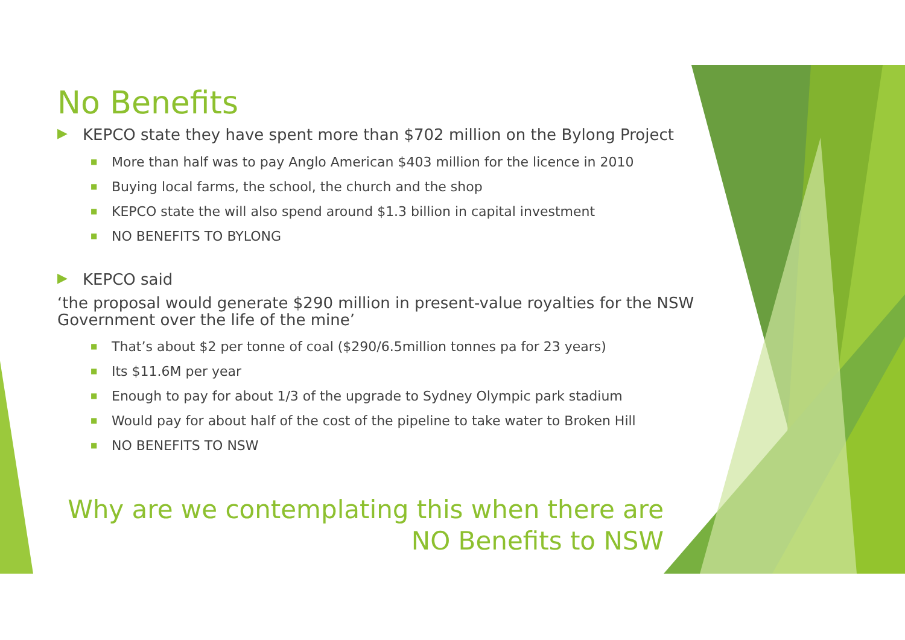No Benefits
▶ KEPCO state they have spent more than $702 million on the Bylong Project
■ More than half was to pay Anglo American $403 million for the licence in 2010
■ Buying local farms, the school, the church and the shop
■ KEPCO state the will also spend around $1.3 billion in capital investment
■ NO BENEFITS TO BYLONG
▶ KEPCO said
‘the proposal would generate $290 million in present-value royalties for the NSW Government over the life of the mine’
■ That’s about $2 per tonne of coal ($290/6.5million tonnes pa for 23 years)
■ Its $11.6M per year
■ Enough to pay for about 1/3 of the upgrade to Sydney Olympic park stadium
■ Would pay for about half of the cost of the pipeline to take water to Broken Hill
■ NO BENEFITS TO NSW
Why are we contemplating this when there are NO Benefits to NSW